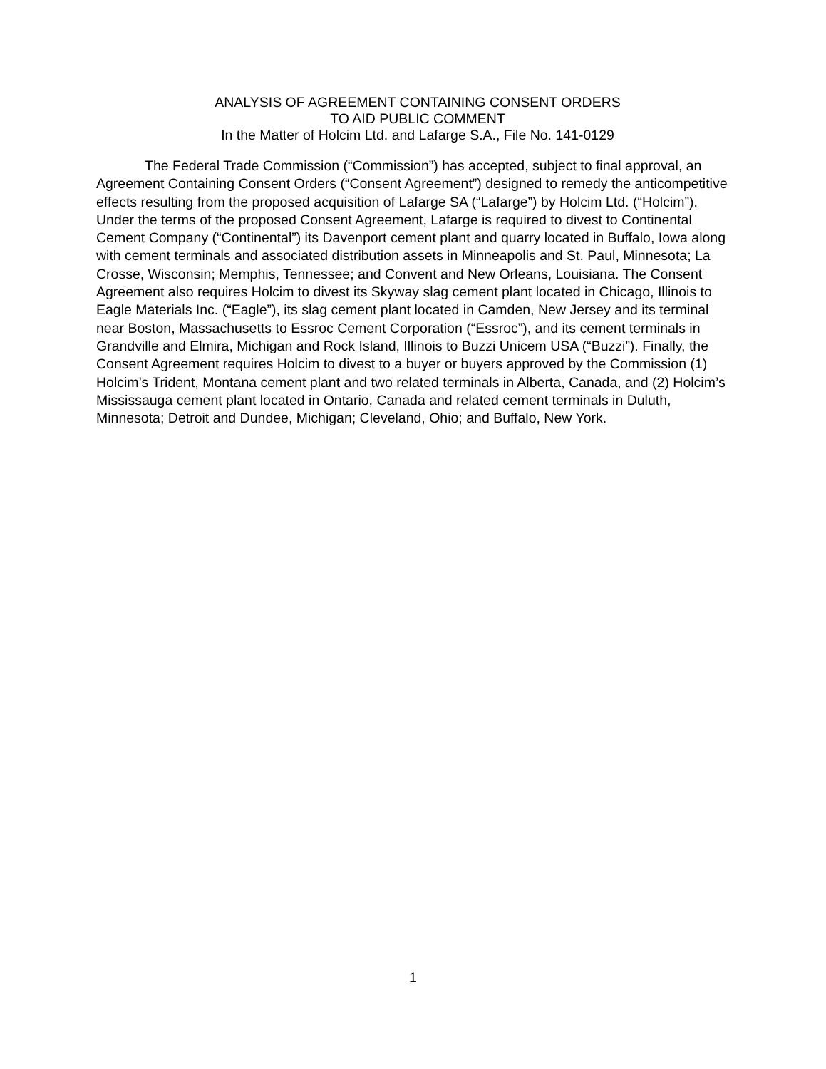ANALYSIS OF AGREEMENT CONTAINING CONSENT ORDERS
TO AID PUBLIC COMMENT
In the Matter of Holcim Ltd. and Lafarge S.A., File No. 141-0129
The Federal Trade Commission (“Commission”) has accepted, subject to final approval, an Agreement Containing Consent Orders (“Consent Agreement”) designed to remedy the anticompetitive effects resulting from the proposed acquisition of Lafarge SA (“Lafarge”) by Holcim Ltd. (“Holcim”). Under the terms of the proposed Consent Agreement, Lafarge is required to divest to Continental Cement Company (“Continental”) its Davenport cement plant and quarry located in Buffalo, Iowa along with cement terminals and associated distribution assets in Minneapolis and St. Paul, Minnesota; La Crosse, Wisconsin; Memphis, Tennessee; and Convent and New Orleans, Louisiana. The Consent Agreement also requires Holcim to divest its Skyway slag cement plant located in Chicago, Illinois to Eagle Materials Inc. (“Eagle”), its slag cement plant located in Camden, New Jersey and its terminal near Boston, Massachusetts to Essroc Cement Corporation (“Essroc”), and its cement terminals in Grandville and Elmira, Michigan and Rock Island, Illinois to Buzzi Unicem USA (“Buzzi”). Finally, the Consent Agreement requires Holcim to divest to a buyer or buyers approved by the Commission (1) Holcim’s Trident, Montana cement plant and two related terminals in Alberta, Canada, and (2) Holcim’s Mississauga cement plant located in Ontario, Canada and related cement terminals in Duluth, Minnesota; Detroit and Dundee, Michigan; Cleveland, Ohio; and Buffalo, New York.
1